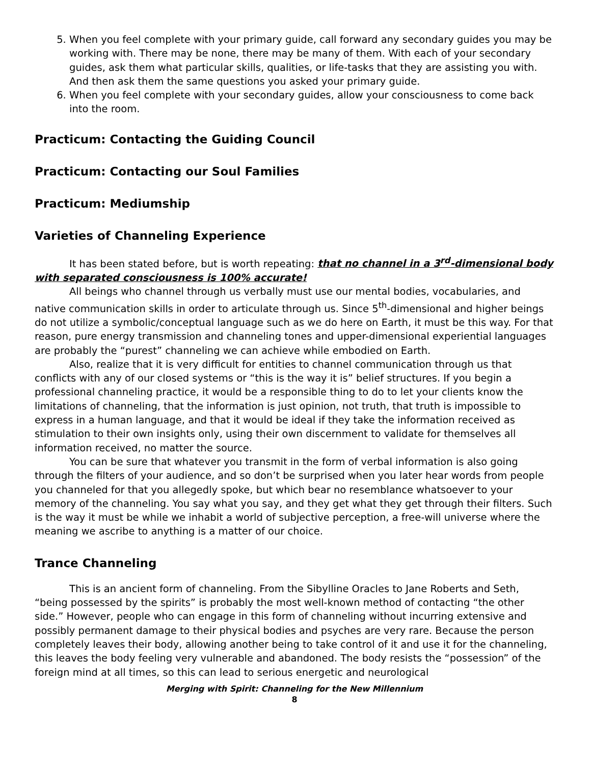5. When you feel complete with your primary guide, call forward any secondary guides you may be working with. There may be none, there may be many of them. With each of your secondary guides, ask them what particular skills, qualities, or life-tasks that they are assisting you with. And then ask them the same questions you asked your primary guide.
6. When you feel complete with your secondary guides, allow your consciousness to come back into the room.
Practicum: Contacting the Guiding Council
Practicum: Contacting our Soul Families
Practicum: Mediumship
Varieties of Channeling Experience
It has been stated before, but is worth repeating: that no channel in a 3<sup>rd</sup>-dimensional body with separated consciousness is 100% accurate!
All beings who channel through us verbally must use our mental bodies, vocabularies, and native communication skills in order to articulate through us. Since 5<sup>th</sup>-dimensional and higher beings do not utilize a symbolic/conceptual language such as we do here on Earth, it must be this way. For that reason, pure energy transmission and channeling tones and upper-dimensional experiential languages are probably the “purest” channeling we can achieve while embodied on Earth.
Also, realize that it is very difficult for entities to channel communication through us that conflicts with any of our closed systems or “this is the way it is” belief structures. If you begin a professional channeling practice, it would be a responsible thing to do to let your clients know the limitations of channeling, that the information is just opinion, not truth, that truth is impossible to express in a human language, and that it would be ideal if they take the information received as stimulation to their own insights only, using their own discernment to validate for themselves all information received, no matter the source.
You can be sure that whatever you transmit in the form of verbal information is also going through the filters of your audience, and so don’t be surprised when you later hear words from people you channeled for that you allegedly spoke, but which bear no resemblance whatsoever to your memory of the channeling. You say what you say, and they get what they get through their filters. Such is the way it must be while we inhabit a world of subjective perception, a free-will universe where the meaning we ascribe to anything is a matter of our choice.
Trance Channeling
This is an ancient form of channeling. From the Sibylline Oracles to Jane Roberts and Seth, “being possessed by the spirits” is probably the most well-known method of contacting “the other side.” However, people who can engage in this form of channeling without incurring extensive and possibly permanent damage to their physical bodies and psyches are very rare. Because the person completely leaves their body, allowing another being to take control of it and use it for the channeling, this leaves the body feeling very vulnerable and abandoned. The body resists the “possession” of the foreign mind at all times, so this can lead to serious energetic and neurological
Merging with Spirit: Channeling for the New Millennium
8